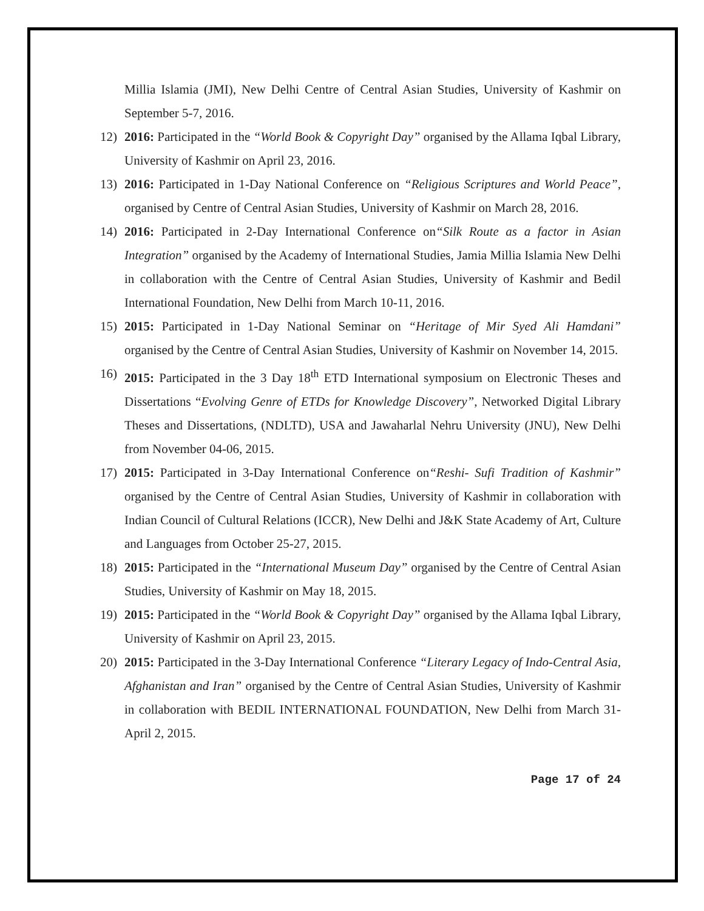Millia Islamia (JMI), New Delhi Centre of Central Asian Studies, University of Kashmir on September 5-7, 2016.
12) 2016: Participated in the “World Book & Copyright Day” organised by the Allama Iqbal Library, University of Kashmir on April 23, 2016.
13) 2016: Participated in 1-Day National Conference on “Religious Scriptures and World Peace”, organised by Centre of Central Asian Studies, University of Kashmir on March 28, 2016.
14) 2016: Participated in 2-Day International Conference on“Silk Route as a factor in Asian Integration” organised by the Academy of International Studies, Jamia Millia Islamia New Delhi in collaboration with the Centre of Central Asian Studies, University of Kashmir and Bedil International Foundation, New Delhi from March 10-11, 2016.
15) 2015: Participated in 1-Day National Seminar on “Heritage of Mir Syed Ali Hamdani” organised by the Centre of Central Asian Studies, University of Kashmir on November 14, 2015.
16) 2015: Participated in the 3 Day 18<sup>th</sup> ETD International symposium on Electronic Theses and Dissertations “Evolving Genre of ETDs for Knowledge Discovery”, Networked Digital Library Theses and Dissertations, (NDLTD), USA and Jawaharlal Nehru University (JNU), New Delhi from November 04-06, 2015.
17) 2015: Participated in 3-Day International Conference on“Reshi- Sufi Tradition of Kashmir” organised by the Centre of Central Asian Studies, University of Kashmir in collaboration with Indian Council of Cultural Relations (ICCR), New Delhi and J&K State Academy of Art, Culture and Languages from October 25-27, 2015.
18) 2015: Participated in the “International Museum Day” organised by the Centre of Central Asian Studies, University of Kashmir on May 18, 2015.
19) 2015: Participated in the “World Book & Copyright Day” organised by the Allama Iqbal Library, University of Kashmir on April 23, 2015.
20) 2015: Participated in the 3-Day International Conference “Literary Legacy of Indo-Central Asia, Afghanistan and Iran” organised by the Centre of Central Asian Studies, University of Kashmir in collaboration with BEDIL INTERNATIONAL FOUNDATION, New Delhi from March 31-April 2, 2015.
Page 17 of 24